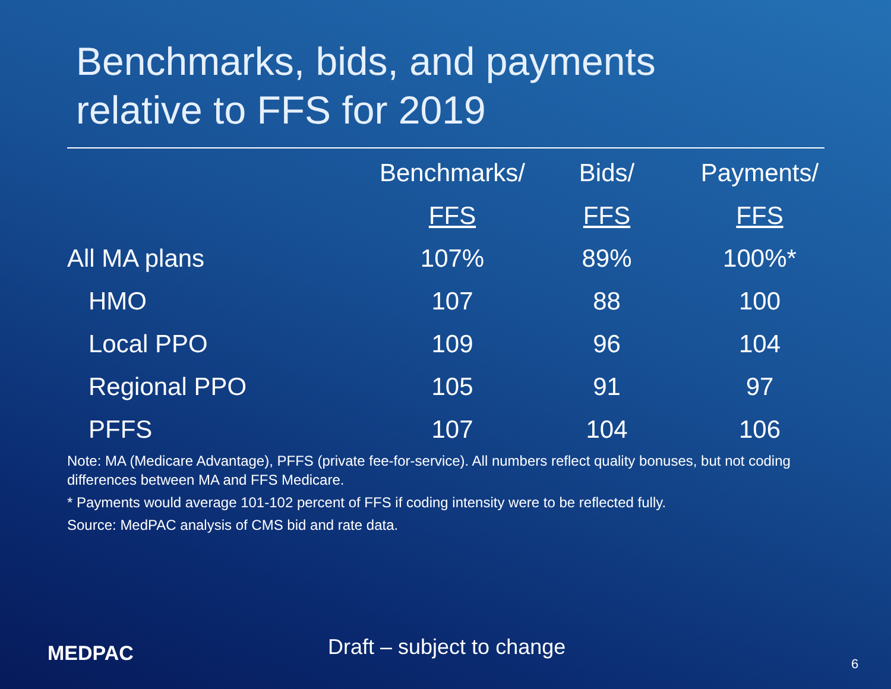Benchmarks, bids, and payments
relative to FFS for 2019
| | Benchmarks/ | Bids/ | Payments/ |
| --- | --- | --- | --- |
| | FFS | FFS | FFS |
| All MA plans | 107% | 89% | 100%* |
| HMO | 107 | 88 | 100 |
| Local PPO | 109 | 96 | 104 |
| Regional PPO | 105 | 91 | 97 |
| PFFS | 107 | 104 | 106 |
Note: MA (Medicare Advantage), PFFS (private fee-for-service). All numbers reflect quality bonuses, but not coding differences between MA and FFS Medicare.
* Payments would average 101-102 percent of FFS if coding intensity were to be reflected fully.
Source: MedPAC analysis of CMS bid and rate data.
MEDPAC Draft – subject to change
6